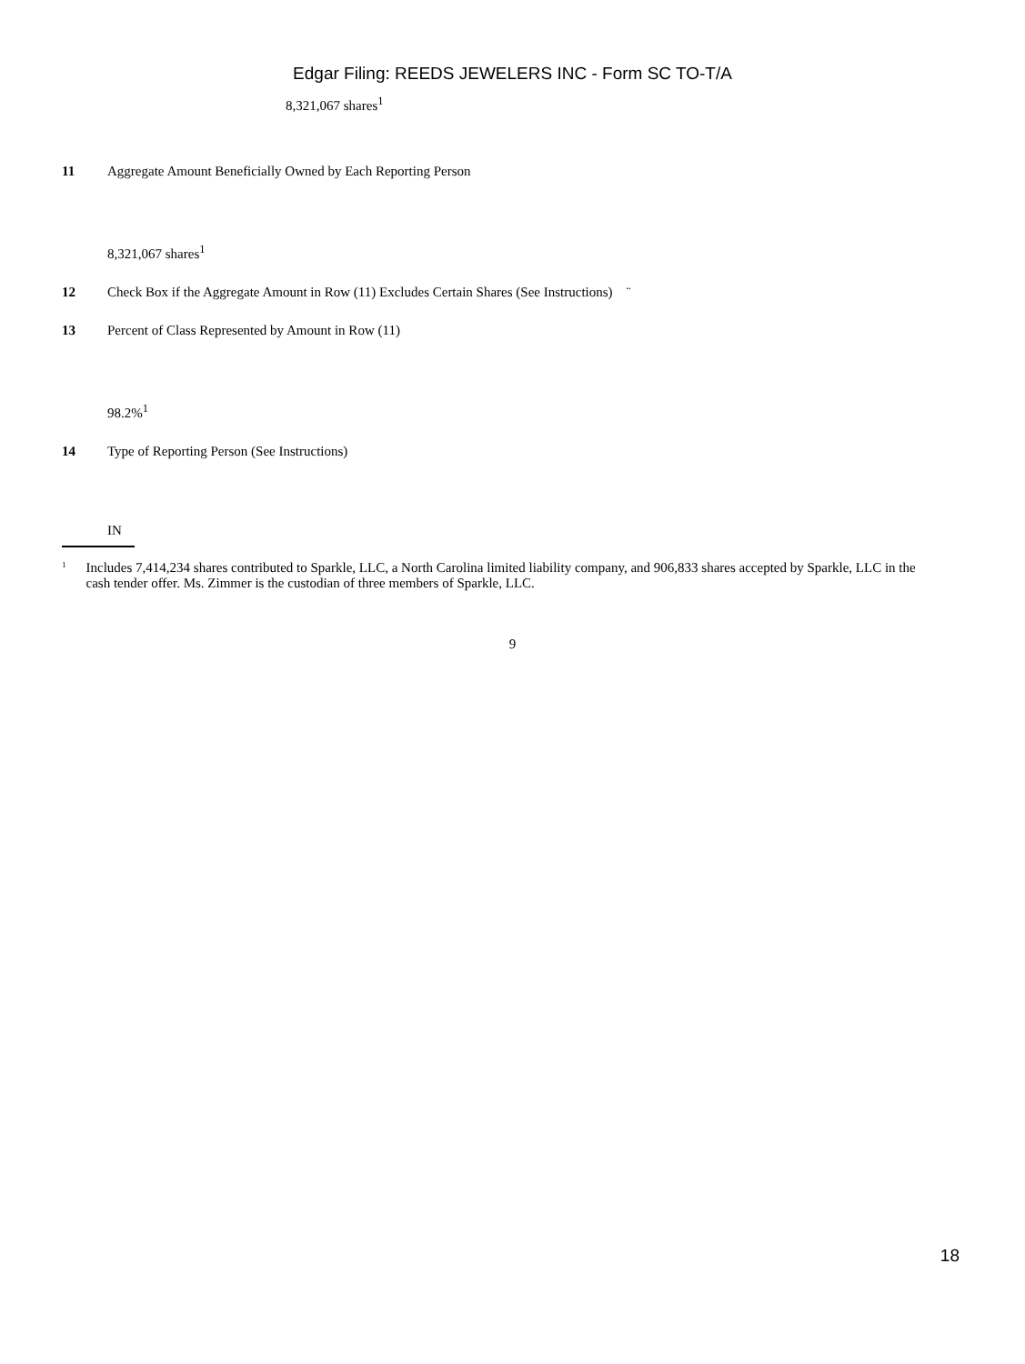Edgar Filing: REEDS JEWELERS INC - Form SC TO-T/A
8,321,067 shares<sup>1</sup>
11 Aggregate Amount Beneficially Owned by Each Reporting Person
8,321,067 shares<sup>1</sup>
12 Check Box if the Aggregate Amount in Row (11) Excludes Certain Shares (See Instructions) ¨
13 Percent of Class Represented by Amount in Row (11)
98.2%<sup>1</sup>
14 Type of Reporting Person (See Instructions)
IN
<sup>1</sup> Includes 7,414,234 shares contributed to Sparkle, LLC, a North Carolina limited liability company, and 906,833 shares accepted by Sparkle, LLC in the cash tender offer. Ms. Zimmer is the custodian of three members of Sparkle, LLC.
9
18